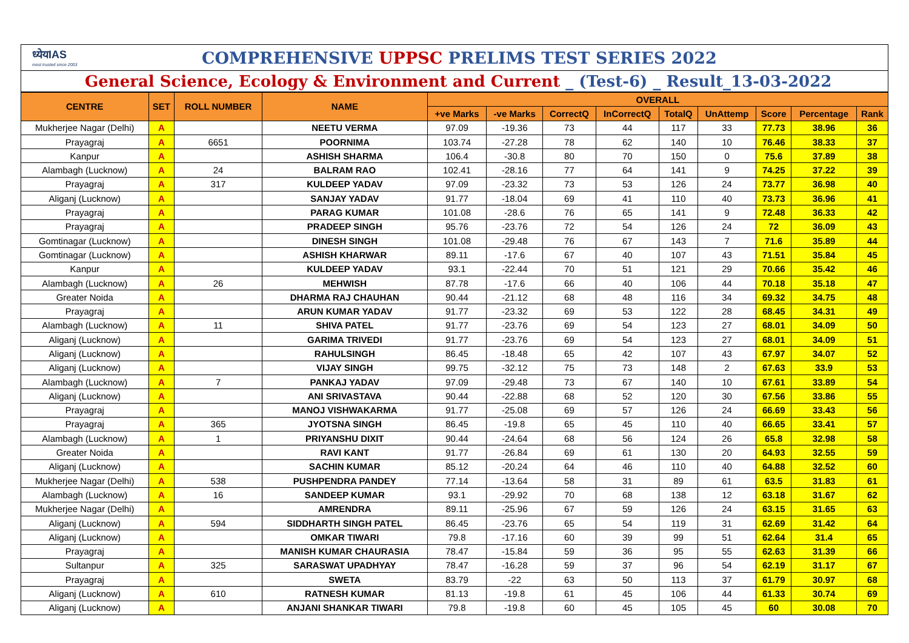ध्येयIAS
most trusted since 2003
COMPREHENSIVE UPPSC PRELIMS TEST SERIES 2022
General Science, Ecology & Environment and Current _ (Test-6) _ Result_13-03-2022
| CENTRE | SET | ROLL NUMBER | NAME | OVERALL | | | | | | | | |
| --- | --- | --- | --- | --- | --- | --- | --- | --- | --- | --- | --- | --- |
| | | | | +ve Marks | -ve Marks | CorrectQ | InCorrectQ | TotalQ | UnAttemp | Score | Percentage | Rank |
| Mukherjee Nagar (Delhi) | A | | NEETU VERMA | 97.09 | -19.36 | 73 | 44 | 117 | 33 | 77.73 | 38.96 | 36 |
| Prayagraj | A | 6651 | POORNIMA | 103.74 | -27.28 | 78 | 62 | 140 | 10 | 76.46 | 38.33 | 37 |
| Kanpur | A | | ASHISH SHARMA | 106.4 | -30.8 | 80 | 70 | 150 | 0 | 75.6 | 37.89 | 38 |
| Alambagh (Lucknow) | A | 24 | BALRAM RAO | 102.41 | -28.16 | 77 | 64 | 141 | 9 | 74.25 | 37.22 | 39 |
| Prayagraj | A | 317 | KULDEEP YADAV | 97.09 | -23.32 | 73 | 53 | 126 | 24 | 73.77 | 36.98 | 40 |
| Aliganj (Lucknow) | A | | SANJAY YADAV | 91.77 | -18.04 | 69 | 41 | 110 | 40 | 73.73 | 36.96 | 41 |
| Prayagraj | A | | PARAG KUMAR | 101.08 | -28.6 | 76 | 65 | 141 | 9 | 72.48 | 36.33 | 42 |
| Prayagraj | A | | PRADEEP SINGH | 95.76 | -23.76 | 72 | 54 | 126 | 24 | 72 | 36.09 | 43 |
| Gomtinagar (Lucknow) | A | | DINESH SINGH | 101.08 | -29.48 | 76 | 67 | 143 | 7 | 71.6 | 35.89 | 44 |
| Gomtinagar (Lucknow) | A | | ASHISH KHARWAR | 89.11 | -17.6 | 67 | 40 | 107 | 43 | 71.51 | 35.84 | 45 |
| Kanpur | A | | KULDEEP YADAV | 93.1 | -22.44 | 70 | 51 | 121 | 29 | 70.66 | 35.42 | 46 |
| Alambagh (Lucknow) | A | 26 | MEHWISH | 87.78 | -17.6 | 66 | 40 | 106 | 44 | 70.18 | 35.18 | 47 |
| Greater Noida | A | | DHARMA RAJ CHAUHAN | 90.44 | -21.12 | 68 | 48 | 116 | 34 | 69.32 | 34.75 | 48 |
| Prayagraj | A | | ARUN KUMAR YADAV | 91.77 | -23.32 | 69 | 53 | 122 | 28 | 68.45 | 34.31 | 49 |
| Alambagh (Lucknow) | A | 11 | SHIVA PATEL | 91.77 | -23.76 | 69 | 54 | 123 | 27 | 68.01 | 34.09 | 50 |
| Aliganj (Lucknow) | A | | GARIMA TRIVEDI | 91.77 | -23.76 | 69 | 54 | 123 | 27 | 68.01 | 34.09 | 51 |
| Aliganj (Lucknow) | A | | RAHULSINGH | 86.45 | -18.48 | 65 | 42 | 107 | 43 | 67.97 | 34.07 | 52 |
| Aliganj (Lucknow) | A | | VIJAY SINGH | 99.75 | -32.12 | 75 | 73 | 148 | 2 | 67.63 | 33.9 | 53 |
| Alambagh (Lucknow) | A | 7 | PANKAJ YADAV | 97.09 | -29.48 | 73 | 67 | 140 | 10 | 67.61 | 33.89 | 54 |
| Aliganj (Lucknow) | A | | ANI SRIVASTAVA | 90.44 | -22.88 | 68 | 52 | 120 | 30 | 67.56 | 33.86 | 55 |
| Prayagraj | A | | MANOJ VISHWAKARMA | 91.77 | -25.08 | 69 | 57 | 126 | 24 | 66.69 | 33.43 | 56 |
| Prayagraj | A | 365 | JYOTSNA SINGH | 86.45 | -19.8 | 65 | 45 | 110 | 40 | 66.65 | 33.41 | 57 |
| Alambagh (Lucknow) | A | 1 | PRIYANSHU DIXIT | 90.44 | -24.64 | 68 | 56 | 124 | 26 | 65.8 | 32.98 | 58 |
| Greater Noida | A | | RAVI KANT | 91.77 | -26.84 | 69 | 61 | 130 | 20 | 64.93 | 32.55 | 59 |
| Aliganj (Lucknow) | A | | SACHIN KUMAR | 85.12 | -20.24 | 64 | 46 | 110 | 40 | 64.88 | 32.52 | 60 |
| Mukherjee Nagar (Delhi) | A | 538 | PUSHPENDRA PANDEY | 77.14 | -13.64 | 58 | 31 | 89 | 61 | 63.5 | 31.83 | 61 |
| Alambagh (Lucknow) | A | 16 | SANDEEP KUMAR | 93.1 | -29.92 | 70 | 68 | 138 | 12 | 63.18 | 31.67 | 62 |
| Mukherjee Nagar (Delhi) | A | | AMRENDRA | 89.11 | -25.96 | 67 | 59 | 126 | 24 | 63.15 | 31.65 | 63 |
| Aliganj (Lucknow) | A | 594 | SIDDHARTH SINGH PATEL | 86.45 | -23.76 | 65 | 54 | 119 | 31 | 62.69 | 31.42 | 64 |
| Aliganj (Lucknow) | A | | OMKAR TIWARI | 79.8 | -17.16 | 60 | 39 | 99 | 51 | 62.64 | 31.4 | 65 |
| Prayagraj | A | | MANISH KUMAR CHAURASIA | 78.47 | -15.84 | 59 | 36 | 95 | 55 | 62.63 | 31.39 | 66 |
| Sultanpur | A | 325 | SARASWAT UPADHYAY | 78.47 | -16.28 | 59 | 37 | 96 | 54 | 62.19 | 31.17 | 67 |
| Prayagraj | A | | SWETA | 83.79 | -22 | 63 | 50 | 113 | 37 | 61.79 | 30.97 | 68 |
| Aliganj (Lucknow) | A | 610 | RATNESH KUMAR | 81.13 | -19.8 | 61 | 45 | 106 | 44 | 61.33 | 30.74 | 69 |
| Aliganj (Lucknow) | A | | ANJANI SHANKAR TIWARI | 79.8 | -19.8 | 60 | 45 | 105 | 45 | 60 | 30.08 | 70 |